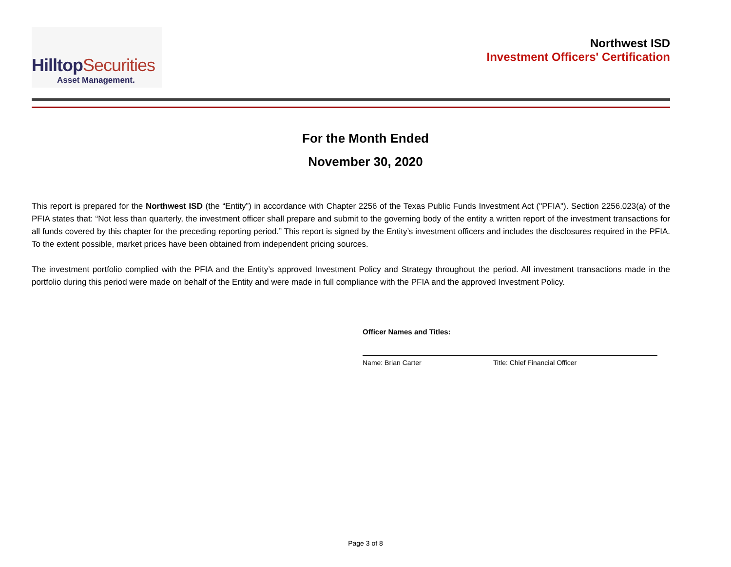HilltopSecurities
Asset Management.
Northwest ISD
Investment Officers' Certification
For the Month Ended
November 30, 2020
This report is prepared for the Northwest ISD (the “Entity”) in accordance with Chapter 2256 of the Texas Public Funds Investment Act ("PFIA"). Section 2256.023(a) of the PFIA states that: “Not less than quarterly, the investment officer shall prepare and submit to the governing body of the entity a written report of the investment transactions for all funds covered by this chapter for the preceding reporting period.” This report is signed by the Entity’s investment officers and includes the disclosures required in the PFIA. To the extent possible, market prices have been obtained from independent pricing sources.
The investment portfolio complied with the PFIA and the Entity’s approved Investment Policy and Strategy throughout the period. All investment transactions made in the portfolio during this period were made on behalf of the Entity and were made in full compliance with the PFIA and the approved Investment Policy.
Officer Names and Titles:
Name: Brian Carter Title: Chief Financial Officer
Page 3 of 8